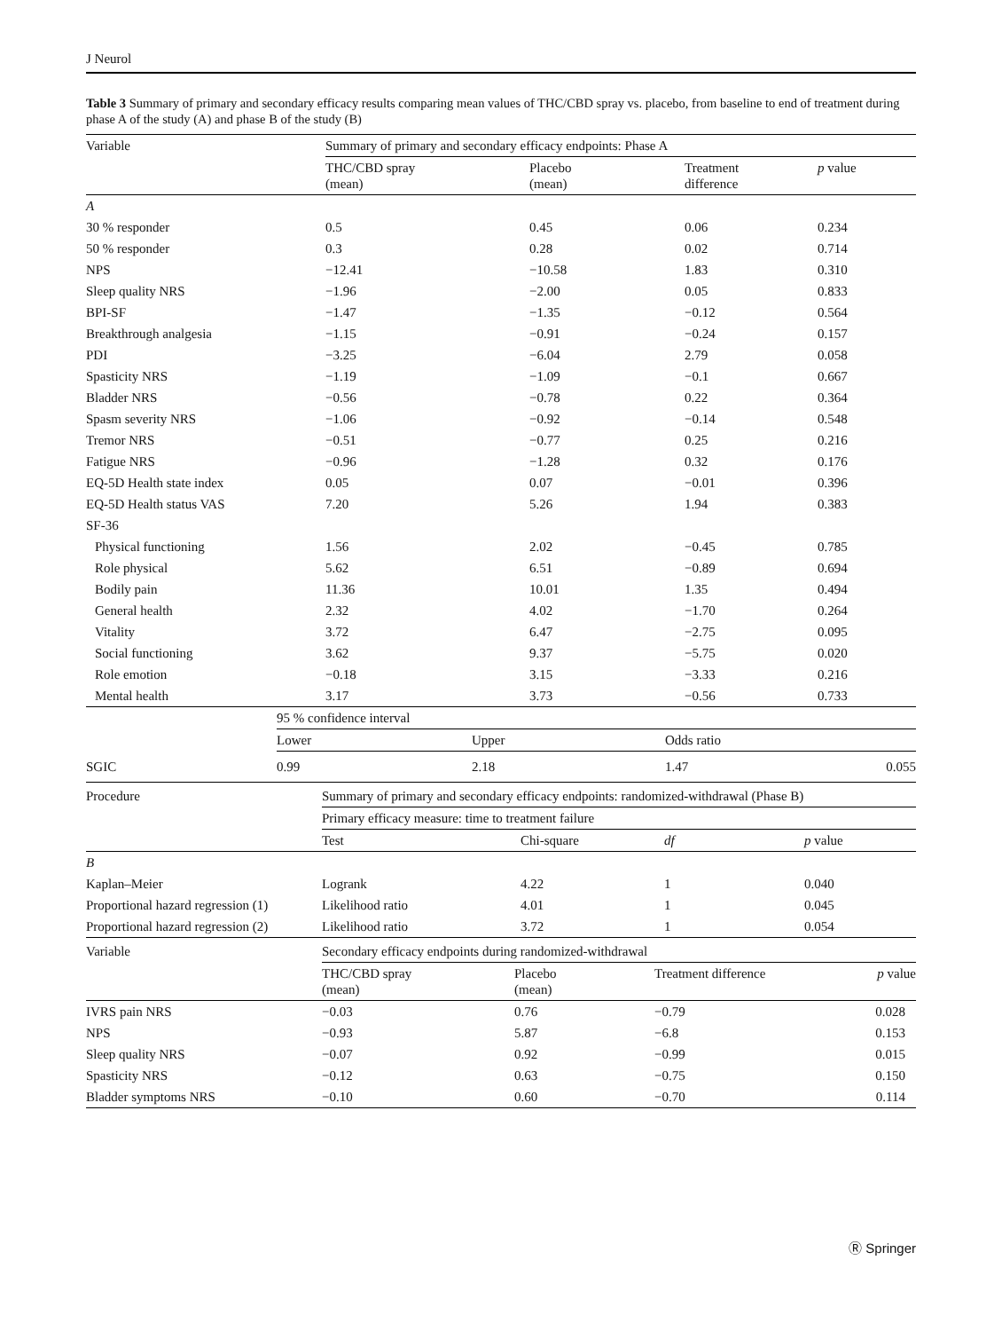J Neurol
Table 3 Summary of primary and secondary efficacy results comparing mean values of THC/CBD spray vs. placebo, from baseline to end of treatment during phase A of the study (A) and phase B of the study (B)
| Variable | Summary of primary and secondary efficacy endpoints: Phase A | | | |
| | THC/CBD spray (mean) | Placebo (mean) | Treatment difference | p value |
| A | | | | |
| 30 % responder | 0.5 | 0.45 | 0.06 | 0.234 |
| 50 % responder | 0.3 | 0.28 | 0.02 | 0.714 |
| NPS | −12.41 | −10.58 | 1.83 | 0.310 |
| Sleep quality NRS | −1.96 | −2.00 | 0.05 | 0.833 |
| BPI-SF | −1.47 | −1.35 | −0.12 | 0.564 |
| Breakthrough analgesia | −1.15 | −0.91 | −0.24 | 0.157 |
| PDI | −3.25 | −6.04 | 2.79 | 0.058 |
| Spasticity NRS | −1.19 | −1.09 | −0.1 | 0.667 |
| Bladder NRS | −0.56 | −0.78 | 0.22 | 0.364 |
| Spasm severity NRS | −1.06 | −0.92 | −0.14 | 0.548 |
| Tremor NRS | −0.51 | −0.77 | 0.25 | 0.216 |
| Fatigue NRS | −0.96 | −1.28 | 0.32 | 0.176 |
| EQ-5D Health state index | 0.05 | 0.07 | −0.01 | 0.396 |
| EQ-5D Health status VAS | 7.20 | 5.26 | 1.94 | 0.383 |
| SF-36 | | | | |
| Physical functioning | 1.56 | 2.02 | −0.45 | 0.785 |
| Role physical | 5.62 | 6.51 | −0.89 | 0.694 |
| Bodily pain | 11.36 | 10.01 | 1.35 | 0.494 |
| General health | 2.32 | 4.02 | −1.70 | 0.264 |
| Vitality | 3.72 | 6.47 | −2.75 | 0.095 |
| Social functioning | 3.62 | 9.37 | −5.75 | 0.020 |
| Role emotion | −0.18 | 3.15 | −3.33 | 0.216 |
| Mental health | 3.17 | 3.73 | −0.56 | 0.733 |
| | 95 % confidence interval | | | |
| | Lower | Upper | Odds ratio | |
| SGIC | 0.99 | 2.18 | 1.47 | 0.055 |
| Procedure | Summary of primary and secondary efficacy endpoints: randomized-withdrawal (Phase B) | | | |
| | Primary efficacy measure: time to treatment failure | | | |
| | Test | Chi-square | df | p value |
| B | | | | |
| Kaplan–Meier | Logrank | 4.22 | 1 | 0.040 |
| Proportional hazard regression (1) | Likelihood ratio | 4.01 | 1 | 0.045 |
| Proportional hazard regression (2) | Likelihood ratio | 3.72 | 1 | 0.054 |
| Variable | Secondary efficacy endpoints during randomized-withdrawal | | | |
| | THC/CBD spray (mean) | Placebo (mean) | Treatment difference | p value |
| IVRS pain NRS | −0.03 | 0.76 | −0.79 | 0.028 |
| NPS | −0.93 | 5.87 | −6.8 | 0.153 |
| Sleep quality NRS | −0.07 | 0.92 | −0.99 | 0.015 |
| Spasticity NRS | −0.12 | 0.63 | −0.75 | 0.150 |
| Bladder symptoms NRS | −0.10 | 0.60 | −0.70 | 0.114 |
Ⓡ Springer